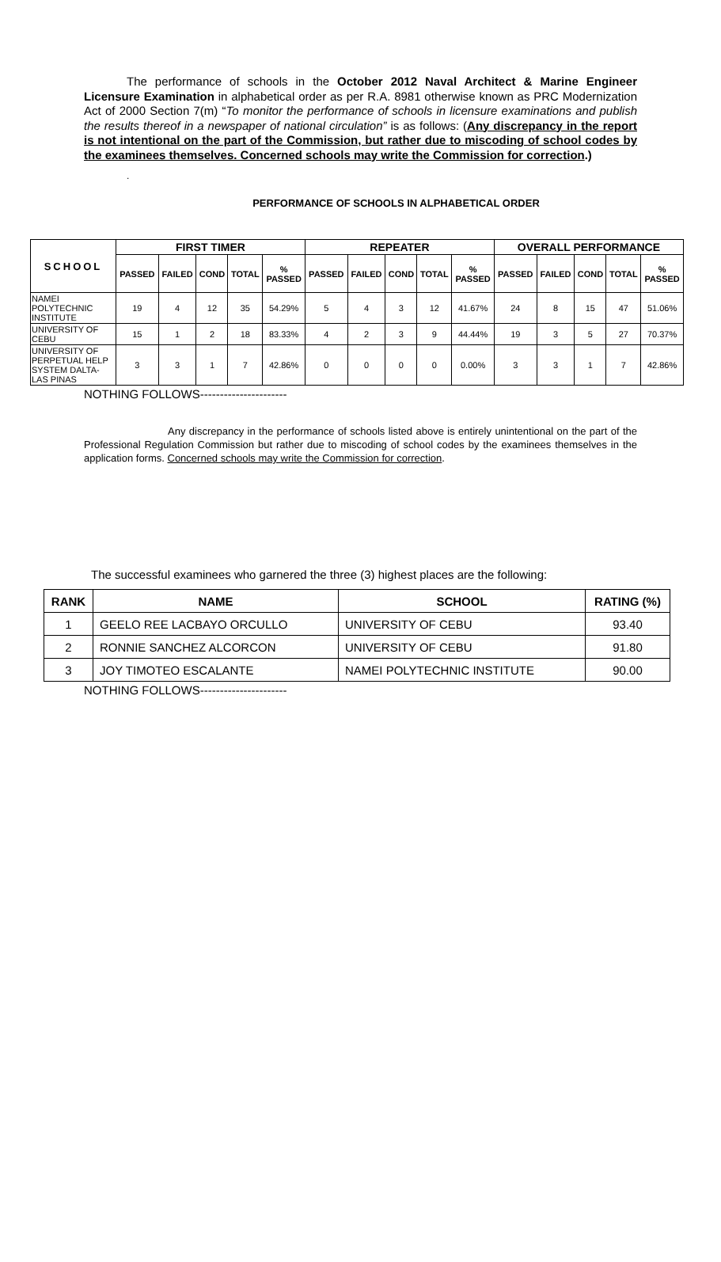The performance of schools in the October 2012 Naval Architect & Marine Engineer Licensure Examination in alphabetical order as per R.A. 8981 otherwise known as PRC Modernization Act of 2000 Section 7(m) “To monitor the performance of schools in licensure examinations and publish the results thereof in a newspaper of national circulation” is as follows: (Any discrepancy in the report is not intentional on the part of the Commission, but rather due to miscoding of school codes by the examinees themselves. Concerned schools may write the Commission for correction.)
.
PERFORMANCE OF SCHOOLS IN ALPHABETICAL ORDER
| SCHOOL | FIRST TIMER | | | | | REPEATER | | | | | OVERALL PERFORMANCE | | | | |
| --- | --- | --- | --- | --- | --- | --- | --- | --- | --- | --- | --- | --- | --- | --- | --- |
| | PASSED | FAILED | COND | TOTAL | % PASSED | PASSED | FAILED | COND | TOTAL | % PASSED | PASSED | FAILED | COND | TOTAL | % PASSED |
| NAMEI POLYTECHNIC INSTITUTE | 19 | 4 | 12 | 35 | 54.29% | 5 | 4 | 3 | 12 | 41.67% | 24 | 8 | 15 | 47 | 51.06% |
| UNIVERSITY OF CEBU | 15 | 1 | 2 | 18 | 83.33% | 4 | 2 | 3 | 9 | 44.44% | 19 | 3 | 5 | 27 | 70.37% |
| UNIVERSITY OF PERPETUAL HELP SYSTEM DALTA- LAS PINAS | 3 | 3 | 1 | 7 | 42.86% | 0 | 0 | 0 | 0 | 0.00% | 3 | 3 | 1 | 7 | 42.86% |
NOTHING FOLLOWS----------------------
Any discrepancy in the performance of schools listed above is entirely unintentional on the part of the Professional Regulation Commission but rather due to miscoding of school codes by the examinees themselves in the application forms. Concerned schools may write the Commission for correction.
The successful examinees who garnered the three (3) highest places are the following:
| RANK | NAME | SCHOOL | RATING (%) |
| --- | --- | --- | --- |
| 1 | GEELO REE LACBAYO ORCULLO | UNIVERSITY OF CEBU | 93.40 |
| 2 | RONNIE SANCHEZ ALCORCON | UNIVERSITY OF CEBU | 91.80 |
| 3 | JOY TIMOTEO ESCALANTE | NAMEI POLYTECHNIC INSTITUTE | 90.00 |
NOTHING FOLLOWS----------------------